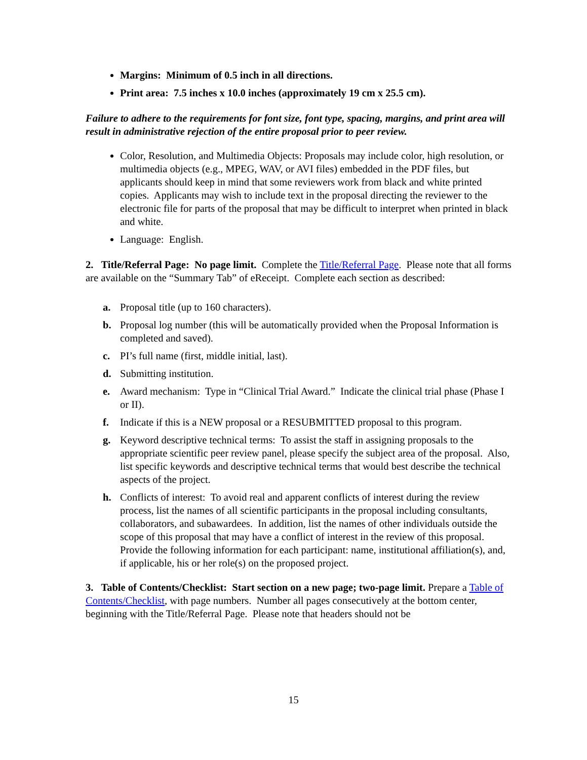Margins: Minimum of 0.5 inch in all directions.
Print area: 7.5 inches x 10.0 inches (approximately 19 cm x 25.5 cm).
Failure to adhere to the requirements for font size, font type, spacing, margins, and print area will result in administrative rejection of the entire proposal prior to peer review.
Color, Resolution, and Multimedia Objects: Proposals may include color, high resolution, or multimedia objects (e.g., MPEG, WAV, or AVI files) embedded in the PDF files, but applicants should keep in mind that some reviewers work from black and white printed copies. Applicants may wish to include text in the proposal directing the reviewer to the electronic file for parts of the proposal that may be difficult to interpret when printed in black and white.
Language: English.
2. Title/Referral Page: No page limit. Complete the Title/Referral Page. Please note that all forms are available on the “Summary Tab” of eReceipt. Complete each section as described:
a. Proposal title (up to 160 characters).
b. Proposal log number (this will be automatically provided when the Proposal Information is completed and saved).
c. PI’s full name (first, middle initial, last).
d. Submitting institution.
e. Award mechanism: Type in “Clinical Trial Award.” Indicate the clinical trial phase (Phase I or II).
f. Indicate if this is a NEW proposal or a RESUBMITTED proposal to this program.
g. Keyword descriptive technical terms: To assist the staff in assigning proposals to the appropriate scientific peer review panel, please specify the subject area of the proposal. Also, list specific keywords and descriptive technical terms that would best describe the technical aspects of the project.
h. Conflicts of interest: To avoid real and apparent conflicts of interest during the review process, list the names of all scientific participants in the proposal including consultants, collaborators, and subawardees. In addition, list the names of other individuals outside the scope of this proposal that may have a conflict of interest in the review of this proposal. Provide the following information for each participant: name, institutional affiliation(s), and, if applicable, his or her role(s) on the proposed project.
3. Table of Contents/Checklist: Start section on a new page; two-page limit. Prepare a Table of Contents/Checklist, with page numbers. Number all pages consecutively at the bottom center, beginning with the Title/Referral Page. Please note that headers should not be
15